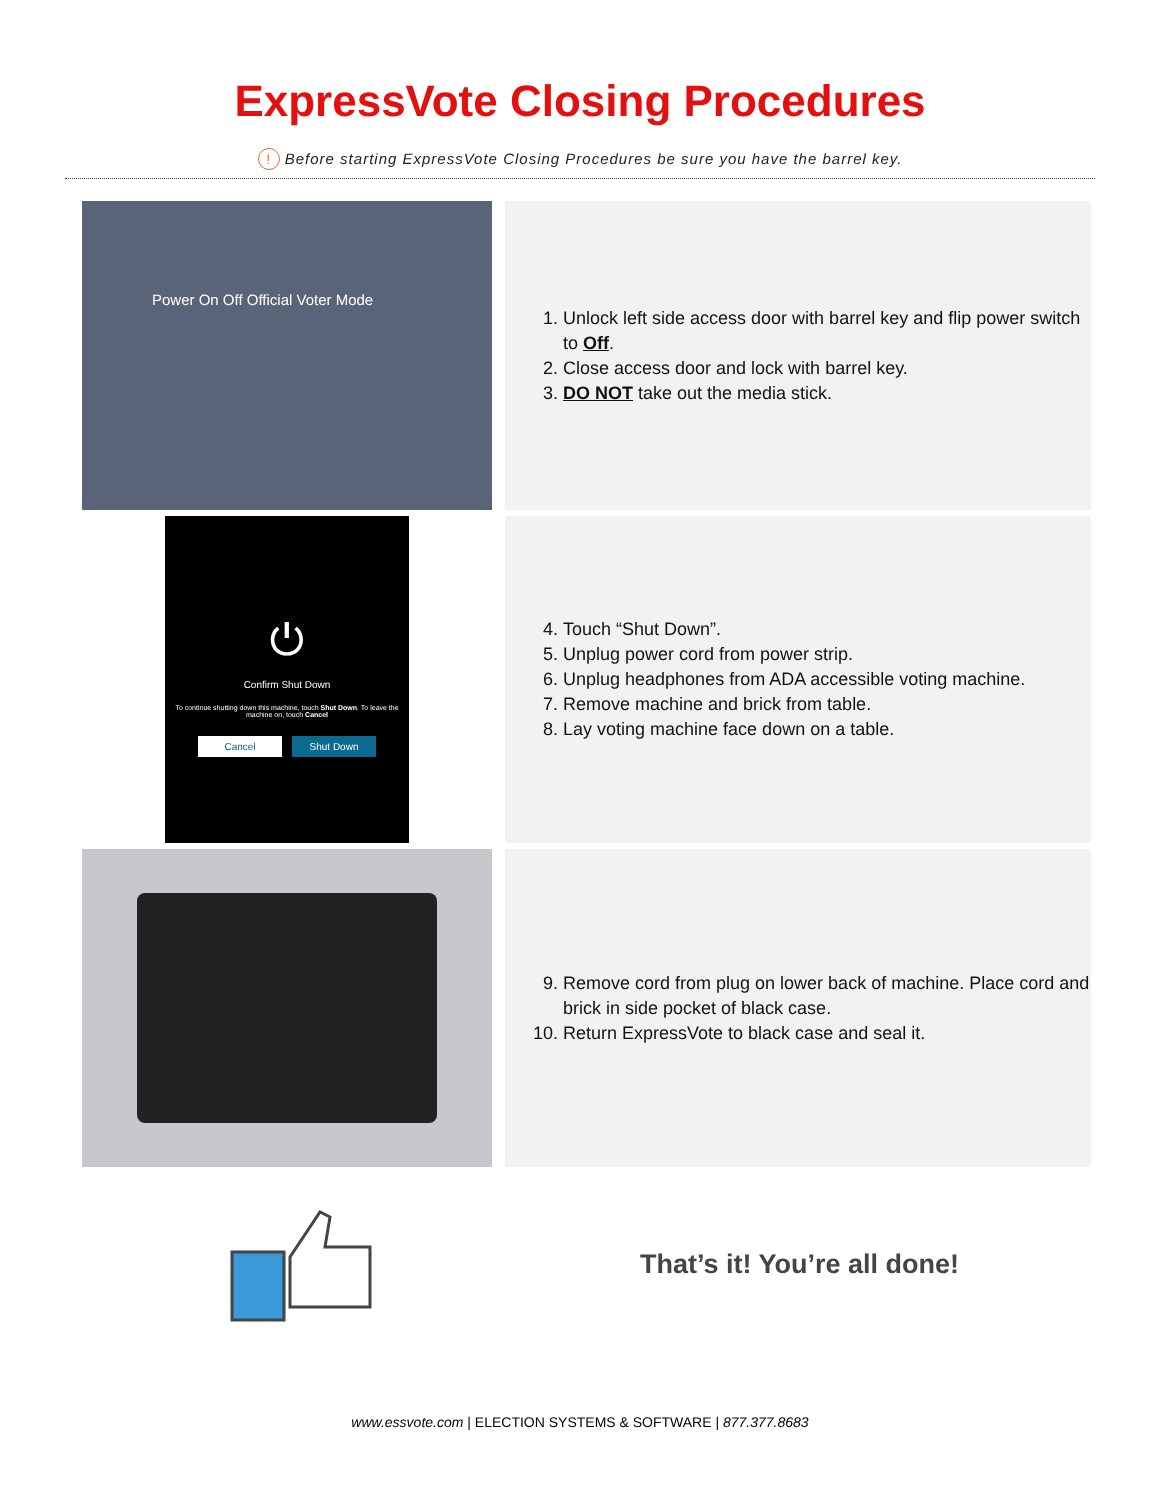ExpressVote Closing Procedures
! Before starting ExpressVote Closing Procedures be sure you have the barrel key.
Power On Off Official Voter Mode
1. Unlock left side access door with barrel key and flip power switch to Off.
2. Close access door and lock with barrel key.
3. DO NOT take out the media stick.
⏻
Confirm Shut Down
To continue shutting down this machine, touch Shut Down. To leave the machine on, touch Cancel
Cancel Shut Down
4. Touch “Shut Down”.
5. Unplug power cord from power strip.
6. Unplug headphones from ADA accessible voting machine.
7. Remove machine and brick from table.
8. Lay voting machine face down on a table.
9. Remove cord from plug on lower back of machine. Place cord and brick in side pocket of black case.
10. Return ExpressVote to black case and seal it.
That’s it! You’re all done!
www.essvote.com | ELECTION SYSTEMS & SOFTWARE | 877.377.8683